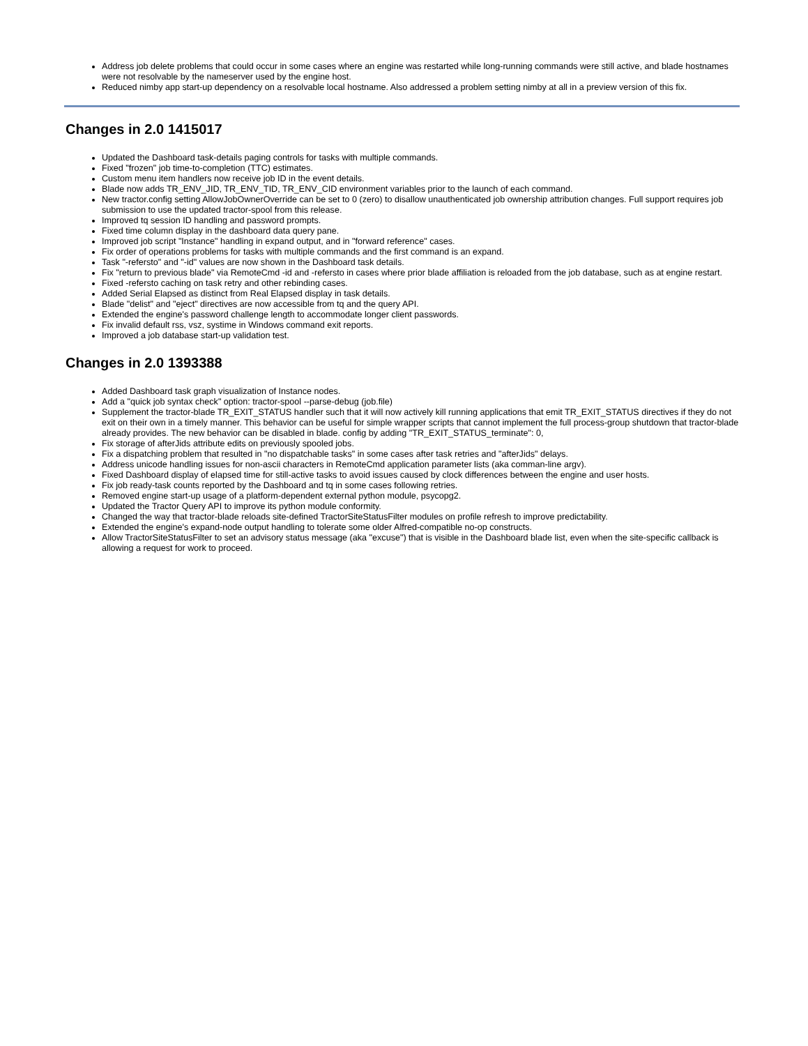Address job delete problems that could occur in some cases where an engine was restarted while long-running commands were still active, and blade hostnames were not resolvable by the nameserver used by the engine host.
Reduced nimby app start-up dependency on a resolvable local hostname. Also addressed a problem setting nimby at all in a preview version of this fix.
Changes in 2.0 1415017
Updated the Dashboard task-details paging controls for tasks with multiple commands.
Fixed "frozen" job time-to-completion (TTC) estimates.
Custom menu item handlers now receive job ID in the event details.
Blade now adds TR_ENV_JID, TR_ENV_TID, TR_ENV_CID environment variables prior to the launch of each command.
New tractor.config setting AllowJobOwnerOverride can be set to 0 (zero) to disallow unauthenticated job ownership attribution changes. Full support requires job submission to use the updated tractor-spool from this release.
Improved tq session ID handling and password prompts.
Fixed time column display in the dashboard data query pane.
Improved job script "Instance" handling in expand output, and in "forward reference" cases.
Fix order of operations problems for tasks with multiple commands and the first command is an expand.
Task "-refersto" and "-id" values are now shown in the Dashboard task details.
Fix "return to previous blade" via RemoteCmd -id and -refersto in cases where prior blade affiliation is reloaded from the job database, such as at engine restart.
Fixed -refersto caching on task retry and other rebinding cases.
Added Serial Elapsed as distinct from Real Elapsed display in task details.
Blade "delist" and "eject" directives are now accessible from tq and the query API.
Extended the engine's password challenge length to accommodate longer client passwords.
Fix invalid default rss, vsz, systime in Windows command exit reports.
Improved a job database start-up validation test.
Changes in 2.0 1393388
Added Dashboard task graph visualization of Instance nodes.
Add a "quick job syntax check" option: tractor-spool --parse-debug (job.file)
Supplement the tractor-blade TR_EXIT_STATUS handler such that it will now actively kill running applications that emit TR_EXIT_STATUS directives if they do not exit on their own in a timely manner. This behavior can be useful for simple wrapper scripts that cannot implement the full process-group shutdown that tractor-blade already provides. The new behavior can be disabled in blade. config by adding "TR_EXIT_STATUS_terminate": 0,
Fix storage of afterJids attribute edits on previously spooled jobs.
Fix a dispatching problem that resulted in "no dispatchable tasks" in some cases after task retries and "afterJids" delays.
Address unicode handling issues for non-ascii characters in RemoteCmd application parameter lists (aka comman-line argv).
Fixed Dashboard display of elapsed time for still-active tasks to avoid issues caused by clock differences between the engine and user hosts.
Fix job ready-task counts reported by the Dashboard and tq in some cases following retries.
Removed engine start-up usage of a platform-dependent external python module, psycopg2.
Updated the Tractor Query API to improve its python module conformity.
Changed the way that tractor-blade reloads site-defined TractorSiteStatusFilter modules on profile refresh to improve predictability.
Extended the engine's expand-node output handling to tolerate some older Alfred-compatible no-op constructs.
Allow TractorSiteStatusFilter to set an advisory status message (aka "excuse") that is visible in the Dashboard blade list, even when the site-specific callback is allowing a request for work to proceed.